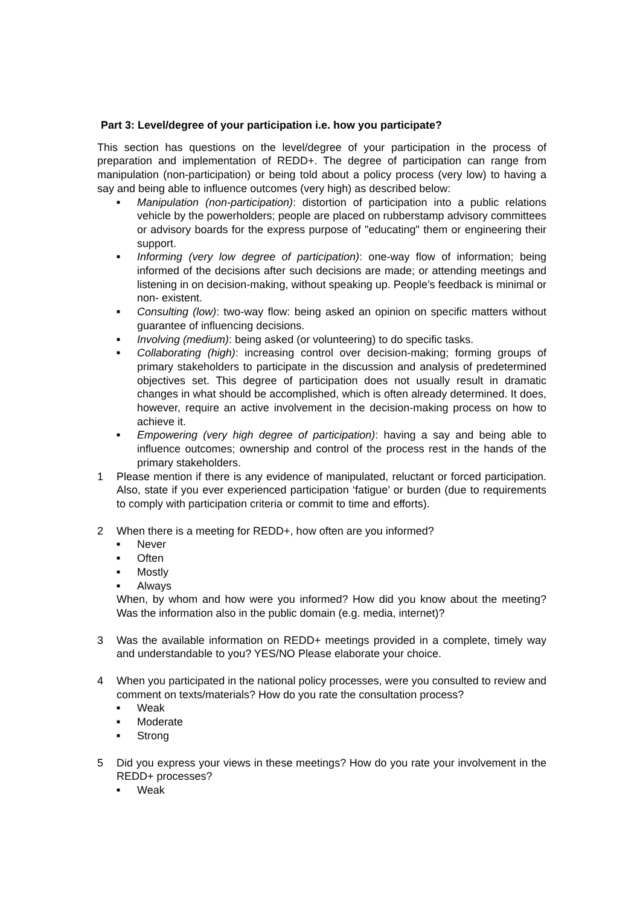Part 3: Level/degree of your participation i.e. how you participate?
This section has questions on the level/degree of your participation in the process of preparation and implementation of REDD+. The degree of participation can range from manipulation (non-participation) or being told about a policy process (very low) to having a say and being able to influence outcomes (very high) as described below:
■ Manipulation (non-participation): distortion of participation into a public relations vehicle by the powerholders; people are placed on rubberstamp advisory committees or advisory boards for the express purpose of "educating" them or engineering their support.
■ Informing (very low degree of participation): one-way flow of information; being informed of the decisions after such decisions are made; or attending meetings and listening in on decision-making, without speaking up. People’s feedback is minimal or non- existent.
■ Consulting (low): two-way flow: being asked an opinion on specific matters without guarantee of influencing decisions.
■ Involving (medium): being asked (or volunteering) to do specific tasks.
■ Collaborating (high): increasing control over decision-making; forming groups of primary stakeholders to participate in the discussion and analysis of predetermined objectives set. This degree of participation does not usually result in dramatic changes in what should be accomplished, which is often already determined. It does, however, require an active involvement in the decision-making process on how to achieve it.
■ Empowering (very high degree of participation): having a say and being able to influence outcomes; ownership and control of the process rest in the hands of the primary stakeholders.
1 Please mention if there is any evidence of manipulated, reluctant or forced participation. Also, state if you ever experienced participation ‘fatigue’ or burden (due to requirements to comply with participation criteria or commit to time and efforts).
2 When there is a meeting for REDD+, how often are you informed?
■ Never
■ Often
■ Mostly
■ Always
When, by whom and how were you informed? How did you know about the meeting? Was the information also in the public domain (e.g. media, internet)?
3 Was the available information on REDD+ meetings provided in a complete, timely way and understandable to you? YES/NO Please elaborate your choice.
4 When you participated in the national policy processes, were you consulted to review and comment on texts/materials? How do you rate the consultation process?
■ Weak
■ Moderate
■ Strong
5 Did you express your views in these meetings? How do you rate your involvement in the REDD+ processes?
■ Weak